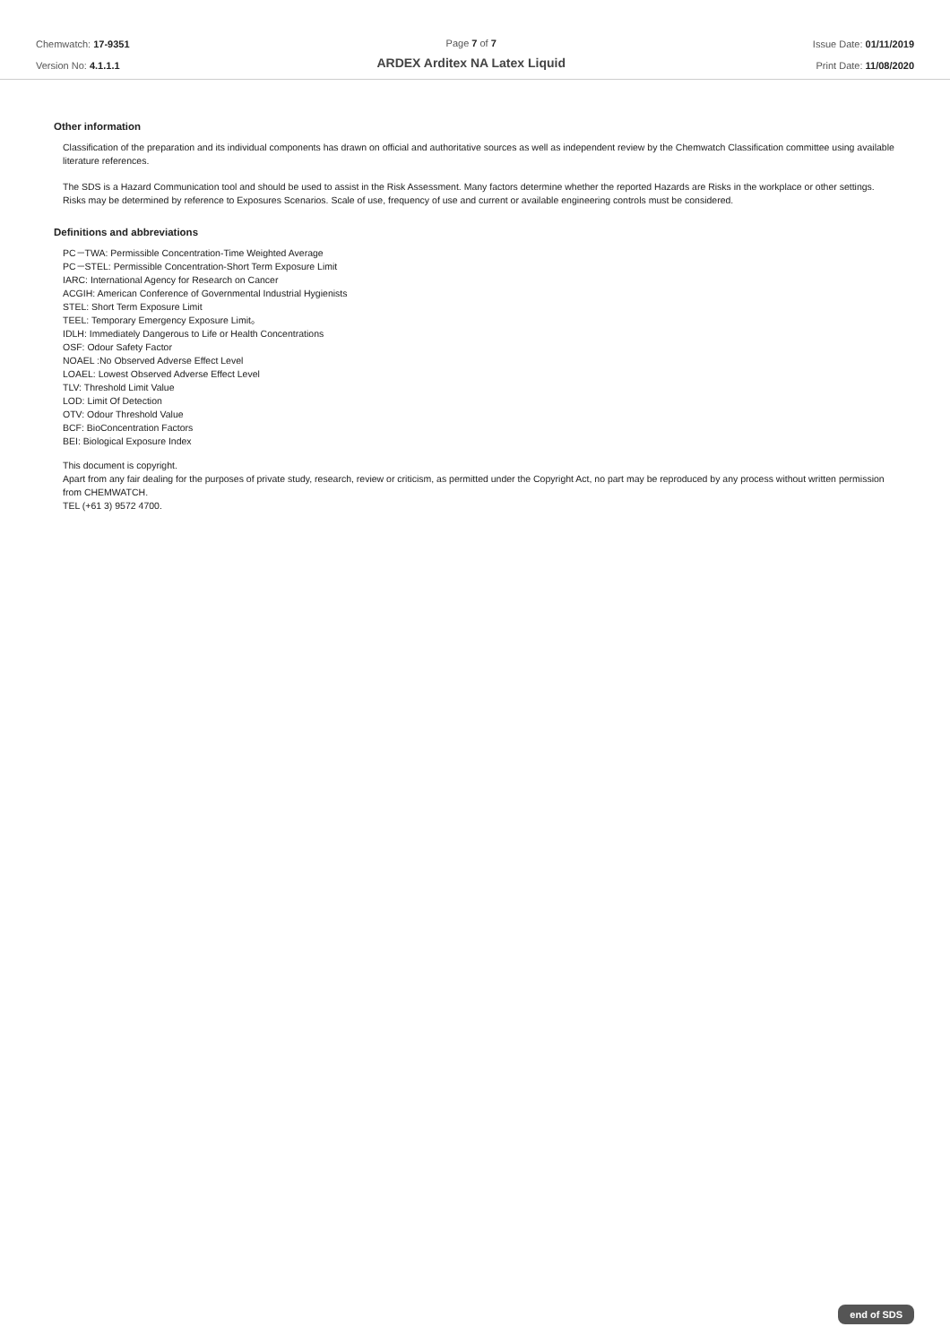Chemwatch: 17-9351
Version No: 4.1.1.1
Page 7 of 7
ARDEX Arditex NA Latex Liquid
Issue Date: 01/11/2019
Print Date: 11/08/2020
Other information
Classification of the preparation and its individual components has drawn on official and authoritative sources as well as independent review by the Chemwatch Classification committee using available literature references.
The SDS is a Hazard Communication tool and should be used to assist in the Risk Assessment. Many factors determine whether the reported Hazards are Risks in the workplace or other settings. Risks may be determined by reference to Exposures Scenarios. Scale of use, frequency of use and current or available engineering controls must be considered.
Definitions and abbreviations
PC－TWA: Permissible Concentration-Time Weighted Average
PC－STEL: Permissible Concentration-Short Term Exposure Limit
IARC: International Agency for Research on Cancer
ACGIH: American Conference of Governmental Industrial Hygienists
STEL: Short Term Exposure Limit
TEEL: Temporary Emergency Exposure Limit。
IDLH: Immediately Dangerous to Life or Health Concentrations
OSF: Odour Safety Factor
NOAEL :No Observed Adverse Effect Level
LOAEL: Lowest Observed Adverse Effect Level
TLV: Threshold Limit Value
LOD: Limit Of Detection
OTV: Odour Threshold Value
BCF: BioConcentration Factors
BEI: Biological Exposure Index
This document is copyright.
Apart from any fair dealing for the purposes of private study, research, review or criticism, as permitted under the Copyright Act, no part may be reproduced by any process without written permission from CHEMWATCH.
TEL (+61 3) 9572 4700.
end of SDS